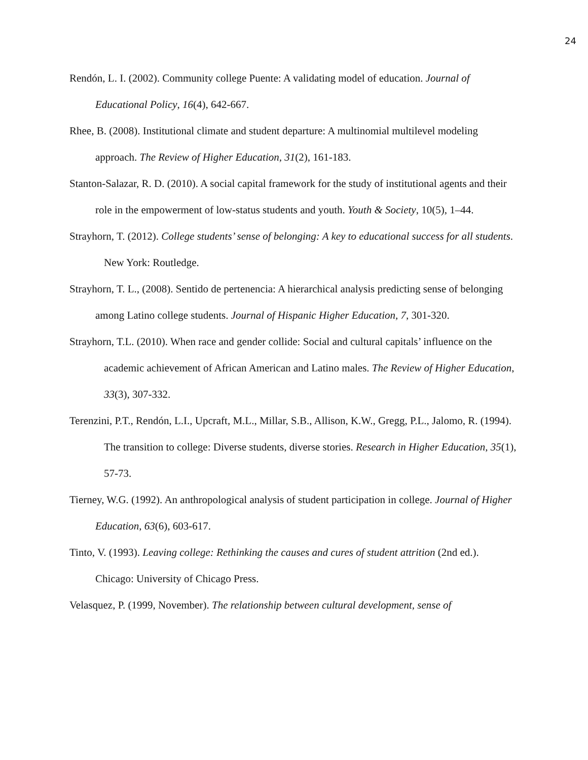24
Rendón, L. I. (2002). Community college Puente: A validating model of education. Journal of Educational Policy, 16(4), 642-667.
Rhee, B. (2008). Institutional climate and student departure: A multinomial multilevel modeling approach. The Review of Higher Education, 31(2), 161-183.
Stanton-Salazar, R. D. (2010). A social capital framework for the study of institutional agents and their role in the empowerment of low-status students and youth. Youth & Society, 10(5), 1–44.
Strayhorn, T. (2012). College students’ sense of belonging: A key to educational success for all students. New York: Routledge.
Strayhorn, T. L., (2008). Sentido de pertenencia: A hierarchical analysis predicting sense of belonging among Latino college students. Journal of Hispanic Higher Education, 7, 301-320.
Strayhorn, T.L. (2010). When race and gender collide: Social and cultural capitals’ influence on the academic achievement of African American and Latino males. The Review of Higher Education, 33(3), 307-332.
Terenzini, P.T., Rendón, L.I., Upcraft, M.L., Millar, S.B., Allison, K.W., Gregg, P.L., Jalomo, R. (1994). The transition to college: Diverse students, diverse stories. Research in Higher Education, 35(1), 57-73.
Tierney, W.G. (1992). An anthropological analysis of student participation in college. Journal of Higher Education, 63(6), 603-617.
Tinto, V. (1993). Leaving college: Rethinking the causes and cures of student attrition (2nd ed.). Chicago: University of Chicago Press.
Velasquez, P. (1999, November). The relationship between cultural development, sense of